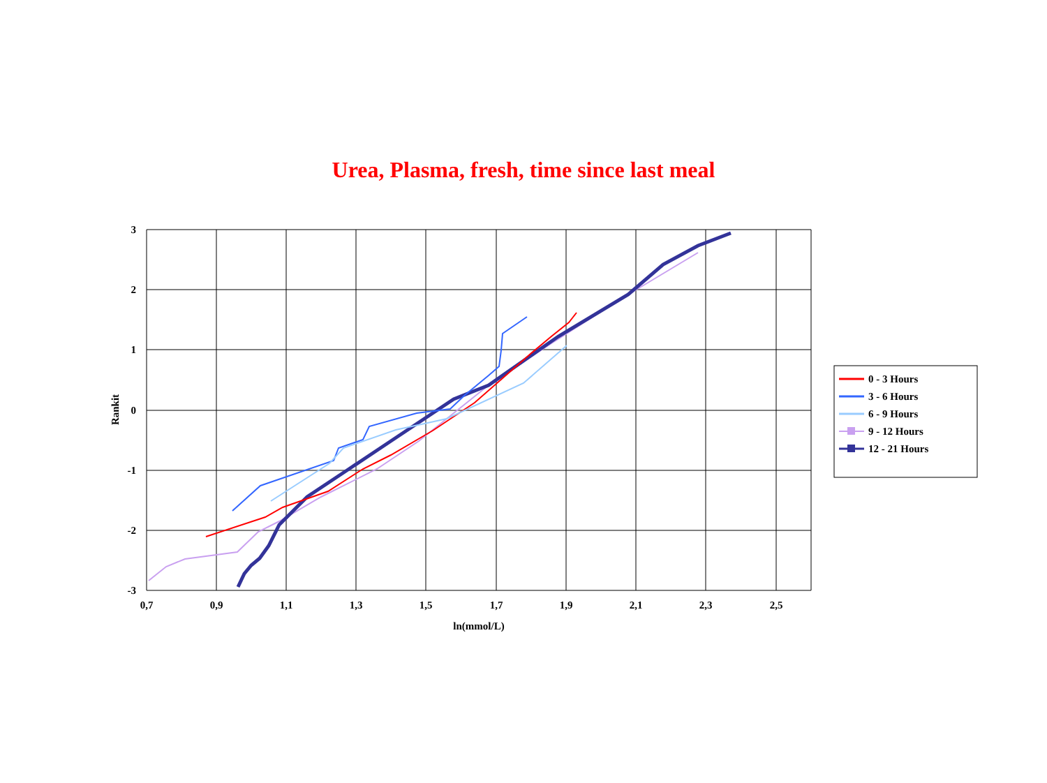Urea, Plasma, fresh, time since last meal
3
2
1
0
-1
-2
-3
0,7
0,9
1,1
1,3
1,5
1,7
1,9
2,1
2,3
2,5
ln(mmol/L)
Rankit
0 - 3 Hours
3 - 6 Hours
6 - 9 Hours
9 - 12 Hours
12 - 21 Hours